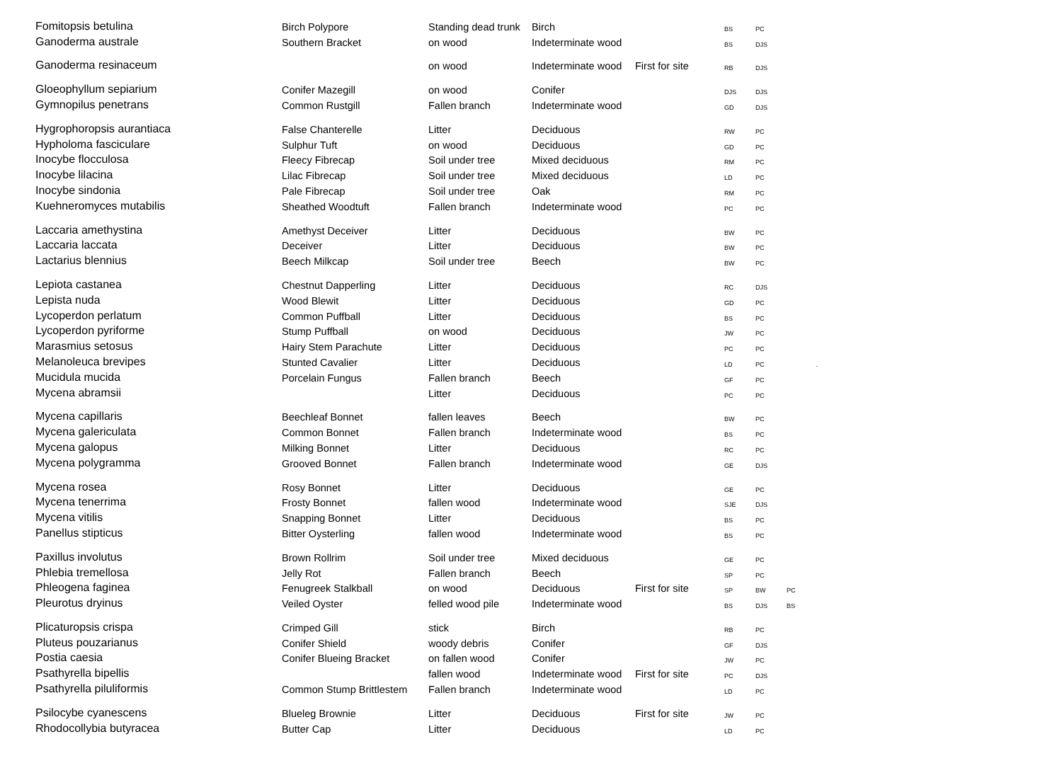| Fomitopsis betulina | Birch Polypore | Standing dead trunk | Birch | | BS | PC | |
| Ganoderma australe | Southern Bracket | on wood | Indeterminate wood | | BS | DJS | |
| Ganoderma resinaceum | | on wood | Indeterminate wood | First for site | RB | DJS | |
| Gloeophyllum sepiarium | Conifer Mazegill | on wood | Conifer | | DJS | DJS | |
| Gymnopilus penetrans | Common Rustgill | Fallen branch | Indeterminate wood | | GD | DJS | |
| Hygrophoropsis aurantiaca | False Chanterelle | Litter | Deciduous | | RW | PC | |
| Hypholoma fasciculare | Sulphur Tuft | on wood | Deciduous | | GD | PC | |
| Inocybe flocculosa | Fleecy Fibrecap | Soil under tree | Mixed deciduous | | RM | PC | |
| Inocybe lilacina | Lilac Fibrecap | Soil under tree | Mixed deciduous | | LD | PC | |
| Inocybe sindonia | Pale Fibrecap | Soil under tree | Oak | | RM | PC | |
| Kuehneromyces mutabilis | Sheathed Woodtuft | Fallen branch | Indeterminate wood | | PC | PC | |
| Laccaria amethystina | Amethyst Deceiver | Litter | Deciduous | | BW | PC | |
| Laccaria laccata | Deceiver | Litter | Deciduous | | BW | PC | |
| Lactarius blennius | Beech Milkcap | Soil under tree | Beech | | BW | PC | |
| Lepiota castanea | Chestnut Dapperling | Litter | Deciduous | | RC | DJS | |
| Lepista nuda | Wood Blewit | Litter | Deciduous | | GD | PC | |
| Lycoperdon perlatum | Common Puffball | Litter | Deciduous | | BS | PC | |
| Lycoperdon pyriforme | Stump Puffball | on wood | Deciduous | | JW | PC | |
| Marasmius setosus | Hairy Stem Parachute | Litter | Deciduous | | PC | PC | |
| Melanoleuca brevipes | Stunted Cavalier | Litter | Deciduous | | LD | PC | . |
| Mucidula mucida | Porcelain Fungus | Fallen branch | Beech | | GF | PC | |
| Mycena abramsii | | Litter | Deciduous | | PC | PC | |
| Mycena capillaris | Beechleaf Bonnet | fallen leaves | Beech | | BW | PC | |
| Mycena galericulata | Common Bonnet | Fallen branch | Indeterminate wood | | BS | PC | |
| Mycena galopus | Milking Bonnet | Litter | Deciduous | | RC | PC | |
| Mycena polygramma | Grooved Bonnet | Fallen branch | Indeterminate wood | | GE | DJS | |
| Mycena rosea | Rosy Bonnet | Litter | Deciduous | | GE | PC | |
| Mycena tenerrima | Frosty Bonnet | fallen wood | Indeterminate wood | | SJE | DJS | |
| Mycena vitilis | Snapping Bonnet | Litter | Deciduous | | BS | PC | |
| Panellus stipticus | Bitter Oysterling | fallen wood | Indeterminate wood | | BS | PC | |
| Paxillus involutus | Brown Rollrim | Soil under tree | Mixed deciduous | | GE | PC | |
| Phlebia tremellosa | Jelly Rot | Fallen branch | Beech | | SP | PC | |
| Phleogena faginea | Fenugreek Stalkball | on wood | Deciduous | First for site | SP | BW | PC |
| Pleurotus dryinus | Veiled Oyster | felled wood pile | Indeterminate wood | | BS | DJS | BS |
| Plicaturopsis crispa | Crimped Gill | stick | Birch | | RB | PC | |
| Pluteus pouzarianus | Conifer Shield | woody debris | Conifer | | GF | DJS | |
| Postia caesia | Conifer Blueing Bracket | on fallen wood | Conifer | | JW | PC | |
| Psathyrella bipellis | | fallen wood | Indeterminate wood | First for site | PC | DJS | |
| Psathyrella piluliformis | Common Stump Brittlestem | Fallen branch | Indeterminate wood | | LD | PC | |
| Psilocybe cyanescens | Blueleg Brownie | Litter | Deciduous | First for site | JW | PC | |
| Rhodocollybia butyracea | Butter Cap | Litter | Deciduous | | LD | PC | |